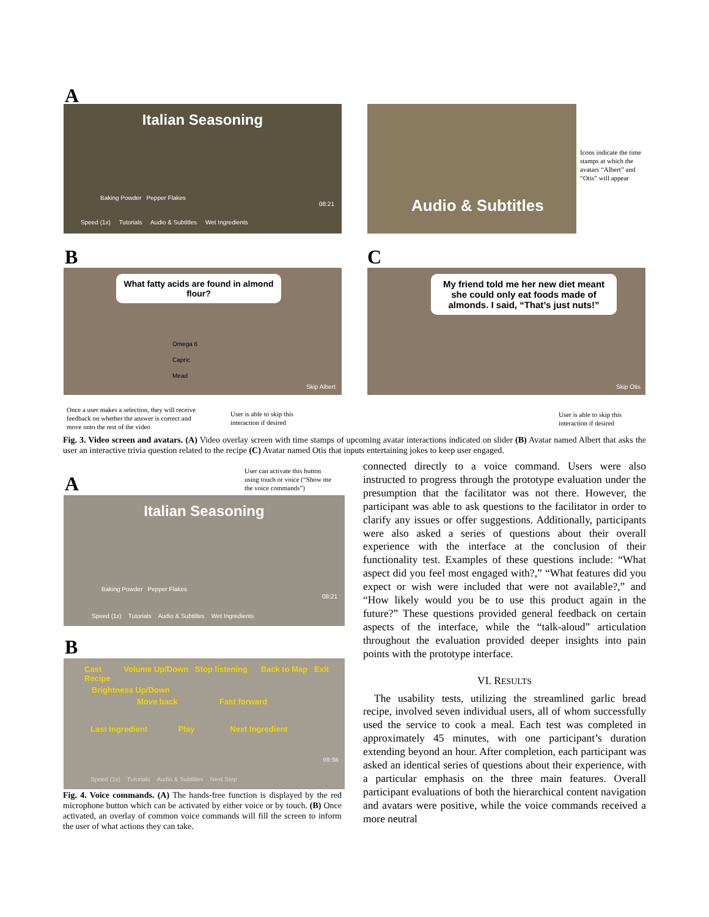A
Italian Seasoning
Baking Powder Pepper Flakes
08:21
Speed (1x) Tutorials Audio & Subtitles Wet Ingredients
Audio & Subtitles
Icons indicate the time stamps at which the avatars “Albert” and “Otis” will appear
B C
What fatty acids are found in almond flour?
Omega 6
Capric
Mead
Skip Albert
My friend told me her new diet meant she could only eat foods made of almonds. I said, “That’s just nuts!”
Skip Otis
Once a user makes a selection, they will receive feedback on whether the answer is correct and move onto the rest of the video
User is able to skip this interaction if desired
User is able to skip this interaction if desired
Fig. 3. Video screen and avatars. (A) Video overlay screen with time stamps of upcoming avatar interactions indicated on slider (B) Avatar named Albert that asks the user an interactive trivia question related to the recipe (C) Avatar named Otis that inputs entertaining jokes to keep user engaged.
A
User can activate this button using touch or voice (“Show me the voice commands”)
Italian Seasoning
Baking Powder Pepper Flakes
08:21
Speed (1x) Tutorials Audio & Subtitles Wet Ingredients
B
Cast Volume Up/Down Stop listening Back to Map Exit Recipe
Brightness Up/Down
Move back Fast forward
Last Ingredient Play Next Ingredient
09:56
Speed (1x) Tutorials Audio & Subtitles Next Step
Fig. 4. Voice commands. (A) The hands-free function is displayed by the red microphone button which can be activated by either voice or by touch. (B) Once activated, an overlay of common voice commands will fill the screen to inform the user of what actions they can take.
connected directly to a voice command. Users were also instructed to progress through the prototype evaluation under the presumption that the facilitator was not there. However, the participant was able to ask questions to the facilitator in order to clarify any issues or offer suggestions. Additionally, participants were also asked a series of questions about their overall experience with the interface at the conclusion of their functionality test. Examples of these questions include: “What aspect did you feel most engaged with?,” “What features did you expect or wish were included that were not available?,” and “How likely would you be to use this product again in the future?” These questions provided general feedback on certain aspects of the interface, while the “talk-aloud” articulation throughout the evaluation provided deeper insights into pain points with the prototype interface.
VI. RESULTS
The usability tests, utilizing the streamlined garlic bread recipe, involved seven individual users, all of whom successfully used the service to cook a meal. Each test was completed in approximately 45 minutes, with one participant’s duration extending beyond an hour. After completion, each participant was asked an identical series of questions about their experience, with a particular emphasis on the three main features. Overall participant evaluations of both the hierarchical content navigation and avatars were positive, while the voice commands received a more neutral